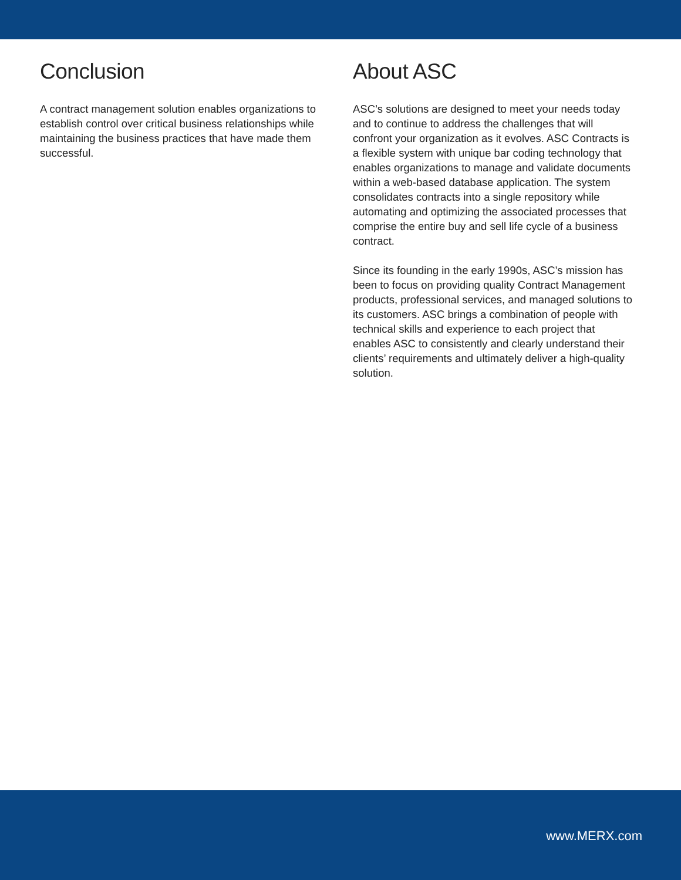Conclusion
A contract management solution enables organizations to establish control over critical business relationships while maintaining the business practices that have made them successful.
About ASC
ASC’s solutions are designed to meet your needs today and to continue to address the challenges that will confront your organization as it evolves. ASC Contracts is a flexible system with unique bar coding technology that enables organizations to manage and validate documents within a web-based database application. The system consolidates contracts into a single repository while automating and optimizing the associated processes that comprise the entire buy and sell life cycle of a business contract.
Since its founding in the early 1990s, ASC’s mission has been to focus on providing quality Contract Management products, professional services, and managed solutions to its customers. ASC brings a combination of people with technical skills and experience to each project that enables ASC to consistently and clearly understand their clients’ requirements and ultimately deliver a high-quality solution.
www.MERX.com